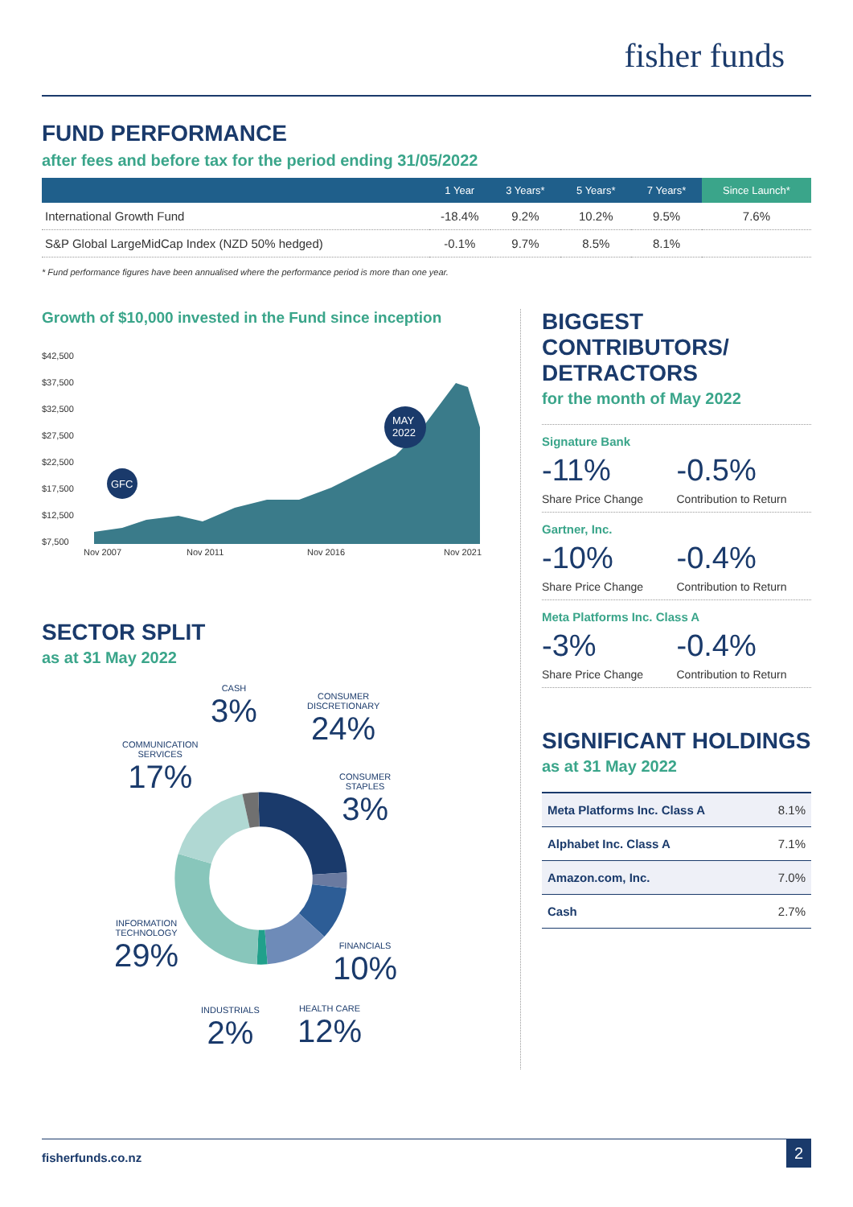fisher funds
FUND PERFORMANCE
after fees and before tax for the period ending 31/05/2022
| | 1 Year | 3 Years* | 5 Years* | 7 Years* | Since Launch* |
| --- | --- | --- | --- | --- | --- |
| International Growth Fund | -18.4% | 9.2% | 10.2% | 9.5% | 7.6% |
| S&P Global LargeMidCap Index (NZD 50% hedged) | -0.1% | 9.7% | 8.5% | 8.1% | |
* Fund performance figures have been annualised where the performance period is more than one year.
Growth of $10,000 invested in the Fund since inception
$42,500
$37,500
$32,500
$27,500
$22,500
$17,500
$12,500
$7,500
GFC
MAY
2022
Nov 2007
Nov 2011
Nov 2016
Nov 2021
SECTOR SPLIT
as at 31 May 2022
CASH
3%
CONSUMER
DISCRETIONARY
24%
COMMUNICATION
SERVICES
17%
CONSUMER
STAPLES
3%
INFORMATION
TECHNOLOGY
29%
FINANCIALS
10%
INDUSTRIALS
2%
HEALTH CARE
12%
BIGGEST CONTRIBUTORS/ DETRACTORS
for the month of May 2022
Signature Bank
-11%
Share Price Change
-0.5%
Contribution to Return
Gartner, Inc.
-10%
Share Price Change
-0.4%
Contribution to Return
Meta Platforms Inc. Class A
-3%
Share Price Change
-0.4%
Contribution to Return
SIGNIFICANT HOLDINGS
as at 31 May 2022
| Meta Platforms Inc. Class A | 8.1% |
| Alphabet Inc. Class A | 7.1% |
| Amazon.com, Inc. | 7.0% |
| Cash | 2.7% |
fisherfunds.co.nz 2